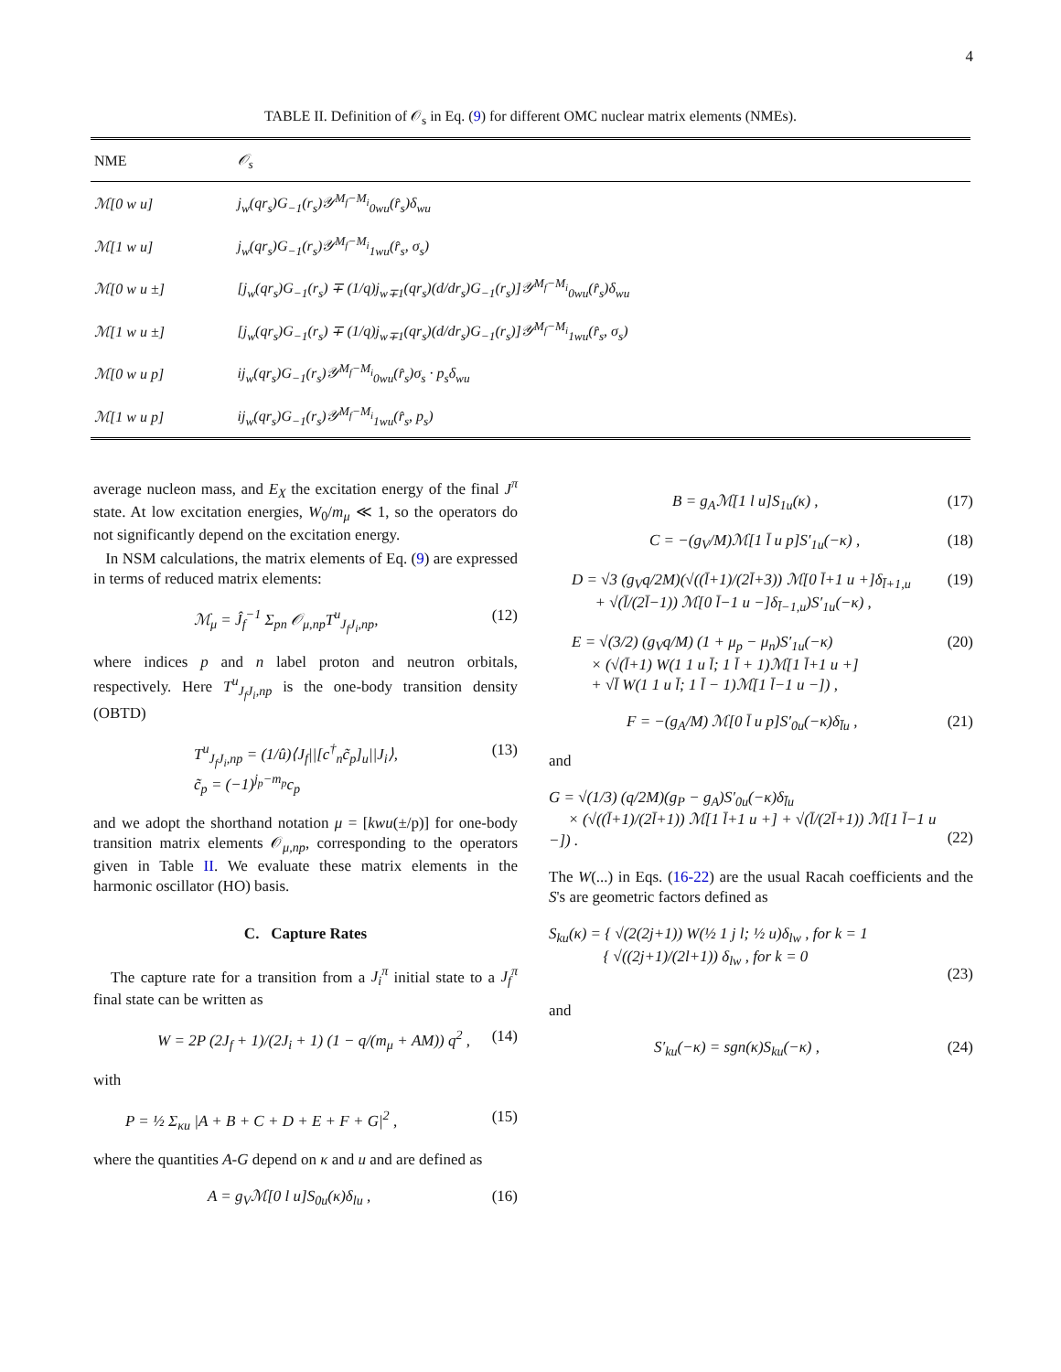4
TABLE II. Definition of 𝒪<sub>s</sub> in Eq. (9) for different OMC nuclear matrix elements (NMEs).
| NME | 𝒪<sub>s</sub> |
| --- | --- |
| ℳ[0 w u] | j<sub>w</sub>(qr<sub>s</sub>)G<sub>−1</sub>(r<sub>s</sub>)𝒴<sup>M<sub>f</sub>−M<sub>i</sub></sup><sub>0wu</sub>(r̂<sub>s</sub>)δ<sub>wu</sub> |
| ℳ[1 w u] | j<sub>w</sub>(qr<sub>s</sub>)G<sub>−1</sub>(r<sub>s</sub>)𝒴<sup>M<sub>f</sub>−M<sub>i</sub></sup><sub>1wu</sub>(r̂<sub>s</sub>, σ<sub>s</sub>) |
| ℳ[0 w u ±] | [j<sub>w</sub>(qr<sub>s</sub>)G<sub>−1</sub>(r<sub>s</sub>) ∓ (1/q)j<sub>w∓1</sub>(qr<sub>s</sub>)(d/dr<sub>s</sub>)G<sub>−1</sub>(r<sub>s</sub>)]𝒴<sup>M<sub>f</sub>−M<sub>i</sub></sup><sub>0wu</sub>(r̂<sub>s</sub>)δ<sub>wu</sub> |
| ℳ[1 w u ±] | [j<sub>w</sub>(qr<sub>s</sub>)G<sub>−1</sub>(r<sub>s</sub>) ∓ (1/q)j<sub>w∓1</sub>(qr<sub>s</sub>)(d/dr<sub>s</sub>)G<sub>−1</sub>(r<sub>s</sub>)]𝒴<sup>M<sub>f</sub>−M<sub>i</sub></sup><sub>1wu</sub>(r̂<sub>s</sub>, σ<sub>s</sub>) |
| ℳ[0 w u p] | ij<sub>w</sub>(qr<sub>s</sub>)G<sub>−1</sub>(r<sub>s</sub>)𝒴<sup>M<sub>f</sub>−M<sub>i</sub></sup><sub>0wu</sub>(r̂<sub>s</sub>)σ<sub>s</sub> · p<sub>s</sub>δ<sub>wu</sub> |
| ℳ[1 w u p] | ij<sub>w</sub>(qr<sub>s</sub>)G<sub>−1</sub>(r<sub>s</sub>)𝒴<sup>M<sub>f</sub>−M<sub>i</sub></sup><sub>1wu</sub>(r̂<sub>s</sub>, p<sub>s</sub>) |
average nucleon mass, and E<sub>X</sub> the excitation energy of the final J<sup>π</sup> state. At low excitation energies, W<sub>0</sub>/m<sub>μ</sub> ≪ 1, so the operators do not significantly depend on the excitation energy.
In NSM calculations, the matrix elements of Eq. (9) are expressed in terms of reduced matrix elements:
ℳ<sub>μ</sub> = Ĵ<sub>f</sub><sup>−1</sup> Σ<sub>pn</sub> 𝒪<sub>μ,np</sub>T<sup>u</sup><sub>J<sub>f</sub>J<sub>i</sub>,np</sub>, (12)
where indices p and n label proton and neutron orbitals, respectively. Here T<sup>u</sup><sub>J<sub>f</sub>J<sub>i</sub>,np</sub> is the one-body transition density (OBTD)
T<sup>u</sup><sub>J<sub>f</sub>J<sub>i</sub>,np</sub> = (1/û)⟨J<sub>f</sub>||[c<sup>†</sup><sub>n</sub>c̃<sub>p</sub>]<sub>u</sub>||J<sub>i</sub>⟩,
c̃<sub>p</sub> = (−1)<sup>j<sub>p</sub>−m<sub>p</sub></sup>c<sub>p</sub> (13)
and we adopt the shorthand notation μ = [kwu(±/p)] for one-body transition matrix elements 𝒪<sub>μ,np</sub>, corresponding to the operators given in Table II. We evaluate these matrix elements in the harmonic oscillator (HO) basis.
C. Capture Rates
The capture rate for a transition from a J<sub>i</sub><sup>π</sup> initial state to a J<sub>f</sub><sup>π</sup> final state can be written as
W = 2P (2J<sub>f</sub> + 1)/(2J<sub>i</sub> + 1) (1 − q/(m<sub>μ</sub> + AM)) q<sup>2</sup> , (14)
with
P = ½ Σ<sub>κu</sub> |A + B + C + D + E + F + G|<sup>2</sup> , (15)
where the quantities A-G depend on κ and u and are defined as
A = g<sub>V</sub>ℳ[0 l u]S<sub>0u</sub>(κ)δ<sub>lu</sub> , (16)
B = g<sub>A</sub>ℳ[1 l u]S<sub>1u</sub>(κ) , (17)
C = −(g<sub>V</sub>/M)ℳ[1 l̄ u p]S′<sub>1u</sub>(−κ) , (18)
D = √3 (g<sub>V</sub>q/2M)(√((l̄+1)/(2l̄+3)) ℳ[0 l̄+1 u +]δ<sub>l̄+1,u</sub>
+ √(l̄/(2l̄−1)) ℳ[0 l̄−1 u −]δ<sub>l̄−1,u</sub>)S′<sub>1u</sub>(−κ) , (19)
E = √(3/2) (g<sub>V</sub>q/M) (1 + μ<sub>p</sub> − μ<sub>n</sub>)S′<sub>1u</sub>(−κ)
× (√(l̄+1) W(1 1 u l̄; 1 l̄ + 1)ℳ[1 l̄+1 u +]
+ √l̄ W(1 1 u l̄; 1 l̄ − 1)ℳ[1 l̄−1 u −]) , (20)
F = −(g<sub>A</sub>/M) ℳ[0 l̄ u p]S′<sub>0u</sub>(−κ)δ<sub>l̄u</sub> , (21)
and
G = √(1/3) (q/2M)(g<sub>P</sub> − g<sub>A</sub>)S′<sub>0u</sub>(−κ)δ<sub>l̄u</sub>
× (√((l̄+1)/(2l̄+1)) ℳ[1 l̄+1 u +] + √(l̄/(2l̄+1)) ℳ[1 l̄−1 u −]) .
(22)
The W(...) in Eqs. (16-22) are the usual Racah coefficients and the S's are geometric factors defined as
S<sub>ku</sub>(κ) = { √(2(2j+1)) W(½ 1 j l; ½ u)δ<sub>lw</sub> , for k = 1
{ √((2j+1)/(2l+1)) δ<sub>lw</sub> , for k = 0
(23)
and
S′<sub>ku</sub>(−κ) = sgn(κ)S<sub>ku</sub>(−κ) , (24)